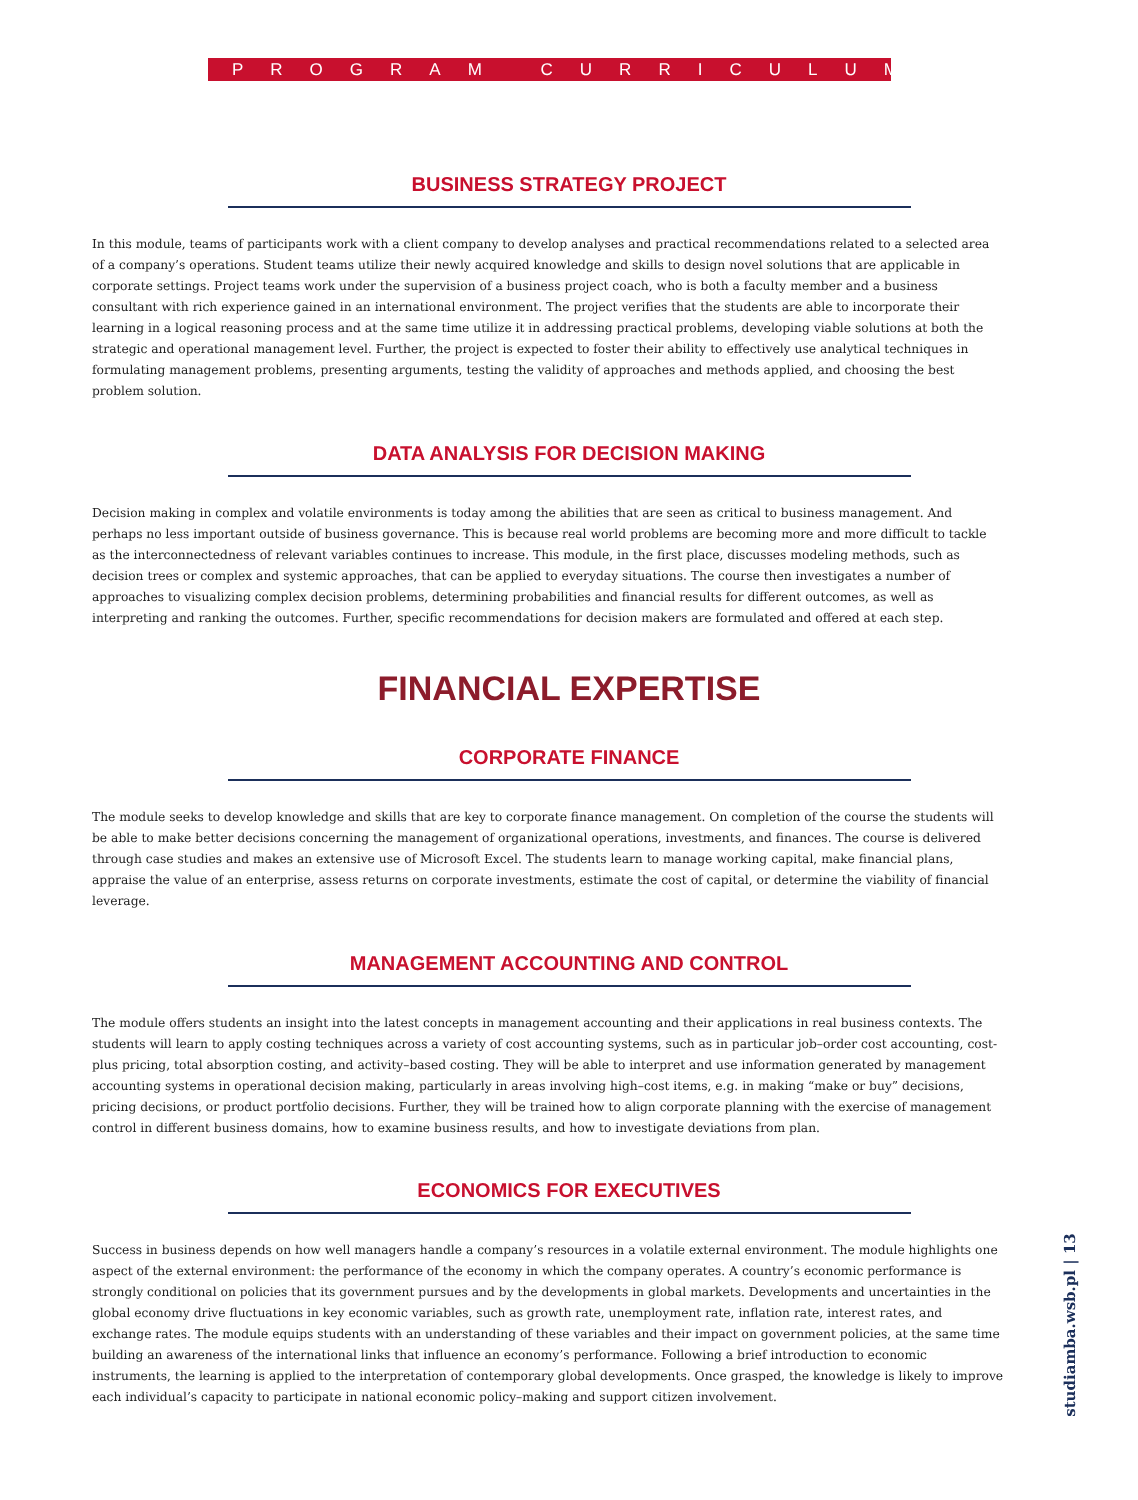PROGRAM CURRICULUM
BUSINESS STRATEGY PROJECT
In this module, teams of participants work with a client company to develop analyses and practical recommendations related to a selected area of a company’s operations. Student teams utilize their newly acquired knowledge and skills to design novel solutions that are applicable in corporate settings. Project teams work under the supervision of a business project coach, who is both a faculty member and a business consultant with rich experience gained in an international environment. The project verifies that the students are able to incorporate their learning in a logical reasoning process and at the same time utilize it in addressing practical problems, developing viable solutions at both the strategic and operational management level. Further, the project is expected to foster their ability to effectively use analytical techniques in formulating management problems, presenting arguments, testing the validity of approaches and methods applied, and choosing the best problem solution.
DATA ANALYSIS FOR DECISION MAKING
Decision making in complex and volatile environments is today among the abilities that are seen as critical to business management. And perhaps no less important outside of business governance. This is because real world problems are becoming more and more difficult to tackle as the interconnectedness of relevant variables continues to increase. This module, in the first place, discusses modeling methods, such as decision trees or complex and systemic approaches, that can be applied to everyday situations. The course then investigates a number of approaches to visualizing complex decision problems, determining probabilities and financial results for different outcomes, as well as interpreting and ranking the outcomes. Further, specific recommendations for decision makers are formulated and offered at each step.
FINANCIAL EXPERTISE
CORPORATE FINANCE
The module seeks to develop knowledge and skills that are key to corporate finance management. On completion of the course the students will be able to make better decisions concerning the management of organizational operations, investments, and finances. The course is delivered through case studies and makes an extensive use of Microsoft Excel. The students learn to manage working capital, make financial plans, appraise the value of an enterprise, assess returns on corporate investments, estimate the cost of capital, or determine the viability of financial leverage.
MANAGEMENT ACCOUNTING AND CONTROL
The module offers students an insight into the latest concepts in management accounting and their applications in real business contexts. The students will learn to apply costing techniques across a variety of cost accounting systems, such as in particular job–order cost accounting, cost-plus pricing, total absorption costing, and activity–based costing. They will be able to interpret and use information generated by management accounting systems in operational decision making, particularly in areas involving high–cost items, e.g. in making “make or buy” decisions, pricing decisions, or product portfolio decisions. Further, they will be trained how to align corporate planning with the exercise of management control in different business domains, how to examine business results, and how to investigate deviations from plan.
ECONOMICS FOR EXECUTIVES
Success in business depends on how well managers handle a company’s resources in a volatile external environment. The module highlights one aspect of the external environment: the performance of the economy in which the company operates. A country’s economic performance is strongly conditional on policies that its government pursues and by the developments in global markets. Developments and uncertainties in the global economy drive fluctuations in key economic variables, such as growth rate, unemployment rate, inflation rate, interest rates, and exchange rates. The module equips students with an understanding of these variables and their impact on government policies, at the same time building an awareness of the international links that influence an economy’s performance. Following a brief introduction to economic instruments, the learning is applied to the interpretation of contemporary global developments. Once grasped, the knowledge is likely to improve each individual’s capacity to participate in national economic policy–making and support citizen involvement.
studiamba.wsb.pl | 13